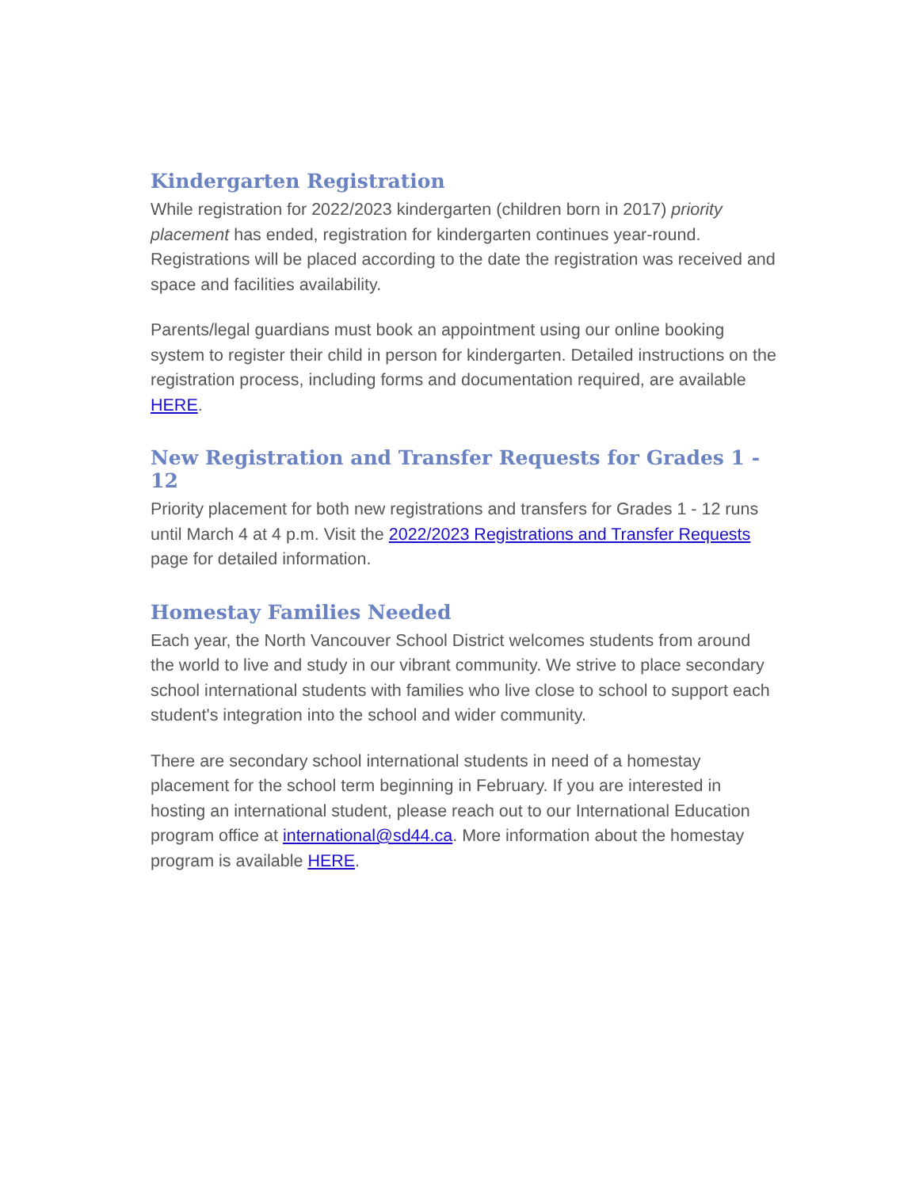Kindergarten Registration
While registration for 2022/2023 kindergarten (children born in 2017) priority placement has ended, registration for kindergarten continues year-round. Registrations will be placed according to the date the registration was received and space and facilities availability.
Parents/legal guardians must book an appointment using our online booking system to register their child in person for kindergarten. Detailed instructions on the registration process, including forms and documentation required, are available HERE.
New Registration and Transfer Requests for Grades 1 - 12
Priority placement for both new registrations and transfers for Grades 1 - 12 runs until March 4 at 4 p.m. Visit the 2022/2023 Registrations and Transfer Requests page for detailed information.
Homestay Families Needed
Each year, the North Vancouver School District welcomes students from around the world to live and study in our vibrant community. We strive to place secondary school international students with families who live close to school to support each student's integration into the school and wider community.
There are secondary school international students in need of a homestay placement for the school term beginning in February. If you are interested in hosting an international student, please reach out to our International Education program office at international@sd44.ca. More information about the homestay program is available HERE.